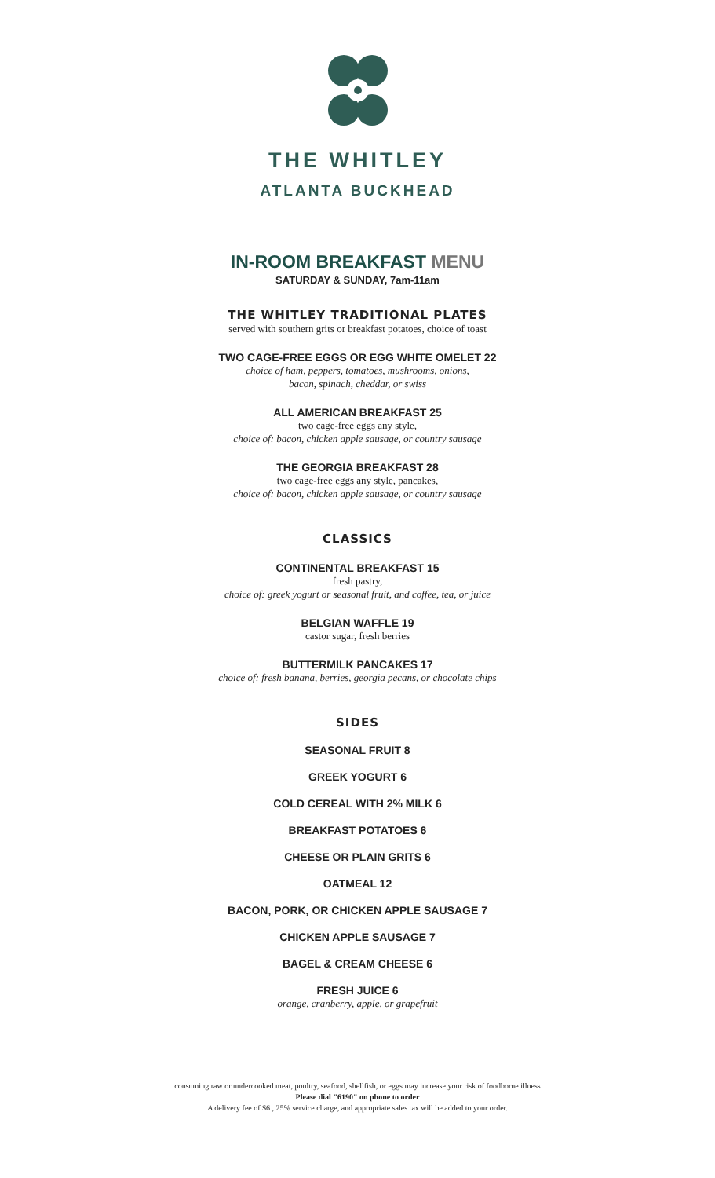THE WHITLEY
ATLANTA BUCKHEAD
IN-ROOM BREAKFAST MENU
SATURDAY & SUNDAY, 7am-11am
THE WHITLEY TRADITIONAL PLATES
served with southern grits or breakfast potatoes, choice of toast
TWO CAGE-FREE EGGS OR EGG WHITE OMELET 22
choice of ham, peppers, tomatoes, mushrooms, onions,
bacon, spinach, cheddar, or swiss
ALL AMERICAN BREAKFAST 25
two cage-free eggs any style,
choice of: bacon, chicken apple sausage, or country sausage
THE GEORGIA BREAKFAST 28
two cage-free eggs any style, pancakes,
choice of: bacon, chicken apple sausage, or country sausage
CLASSICS
CONTINENTAL BREAKFAST 15
fresh pastry,
choice of: greek yogurt or seasonal fruit, and coffee, tea, or juice
BELGIAN WAFFLE 19
castor sugar, fresh berries
BUTTERMILK PANCAKES 17
choice of: fresh banana, berries, georgia pecans, or chocolate chips
SIDES
SEASONAL FRUIT 8
GREEK YOGURT 6
COLD CEREAL WITH 2% MILK 6
BREAKFAST POTATOES 6
CHEESE OR PLAIN GRITS 6
OATMEAL 12
BACON, PORK, OR CHICKEN APPLE SAUSAGE 7
CHICKEN APPLE SAUSAGE 7
BAGEL & CREAM CHEESE 6
FRESH JUICE 6
orange, cranberry, apple, or grapefruit
consuming raw or undercooked meat, poultry, seafood, shellfish, or eggs may increase your risk of foodborne illness
Please dial "6190" on phone to order
A delivery fee of $6 , 25% service charge, and appropriate sales tax will be added to your order.